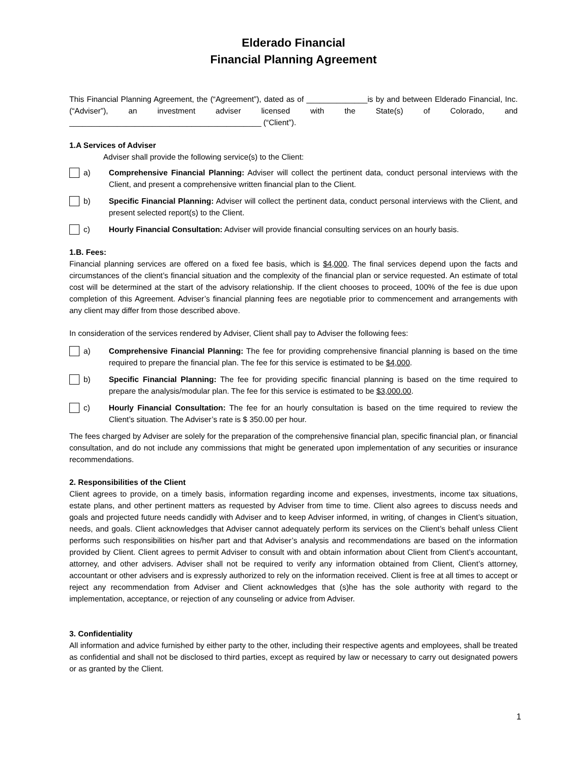Elderado Financial
Financial Planning Agreement
This Financial Planning Agreement, the (“Agreement”), dated as of ______________is by and between Elderado Financial, Inc. (“Adviser”), an investment adviser licensed with the State(s) of Colorado, and ____________________________________________ (“Client”).
1.A Services of Adviser
Adviser shall provide the following service(s) to the Client:
a) Comprehensive Financial Planning: Adviser will collect the pertinent data, conduct personal interviews with the Client, and present a comprehensive written financial plan to the Client.
b) Specific Financial Planning: Adviser will collect the pertinent data, conduct personal interviews with the Client, and present selected report(s) to the Client.
c) Hourly Financial Consultation: Adviser will provide financial consulting services on an hourly basis.
1.B. Fees:
Financial planning services are offered on a fixed fee basis, which is $4,000. The final services depend upon the facts and circumstances of the client’s financial situation and the complexity of the financial plan or service requested. An estimate of total cost will be determined at the start of the advisory relationship. If the client chooses to proceed, 100% of the fee is due upon completion of this Agreement. Adviser’s financial planning fees are negotiable prior to commencement and arrangements with any client may differ from those described above.
In consideration of the services rendered by Adviser, Client shall pay to Adviser the following fees:
a) Comprehensive Financial Planning: The fee for providing comprehensive financial planning is based on the time required to prepare the financial plan. The fee for this service is estimated to be $4,000.
b) Specific Financial Planning: The fee for providing specific financial planning is based on the time required to prepare the analysis/modular plan. The fee for this service is estimated to be $3,000.00.
c) Hourly Financial Consultation: The fee for an hourly consultation is based on the time required to review the Client’s situation. The Adviser’s rate is $ 350.00 per hour.
The fees charged by Adviser are solely for the preparation of the comprehensive financial plan, specific financial plan, or financial consultation, and do not include any commissions that might be generated upon implementation of any securities or insurance recommendations.
2. Responsibilities of the Client
Client agrees to provide, on a timely basis, information regarding income and expenses, investments, income tax situations, estate plans, and other pertinent matters as requested by Adviser from time to time. Client also agrees to discuss needs and goals and projected future needs candidly with Adviser and to keep Adviser informed, in writing, of changes in Client’s situation, needs, and goals. Client acknowledges that Adviser cannot adequately perform its services on the Client’s behalf unless Client performs such responsibilities on his/her part and that Adviser’s analysis and recommendations are based on the information provided by Client. Client agrees to permit Adviser to consult with and obtain information about Client from Client’s accountant, attorney, and other advisers. Adviser shall not be required to verify any information obtained from Client, Client’s attorney, accountant or other advisers and is expressly authorized to rely on the information received. Client is free at all times to accept or reject any recommendation from Adviser and Client acknowledges that (s)he has the sole authority with regard to the implementation, acceptance, or rejection of any counseling or advice from Adviser.
3. Confidentiality
All information and advice furnished by either party to the other, including their respective agents and employees, shall be treated as confidential and shall not be disclosed to third parties, except as required by law or necessary to carry out designated powers or as granted by the Client.
1